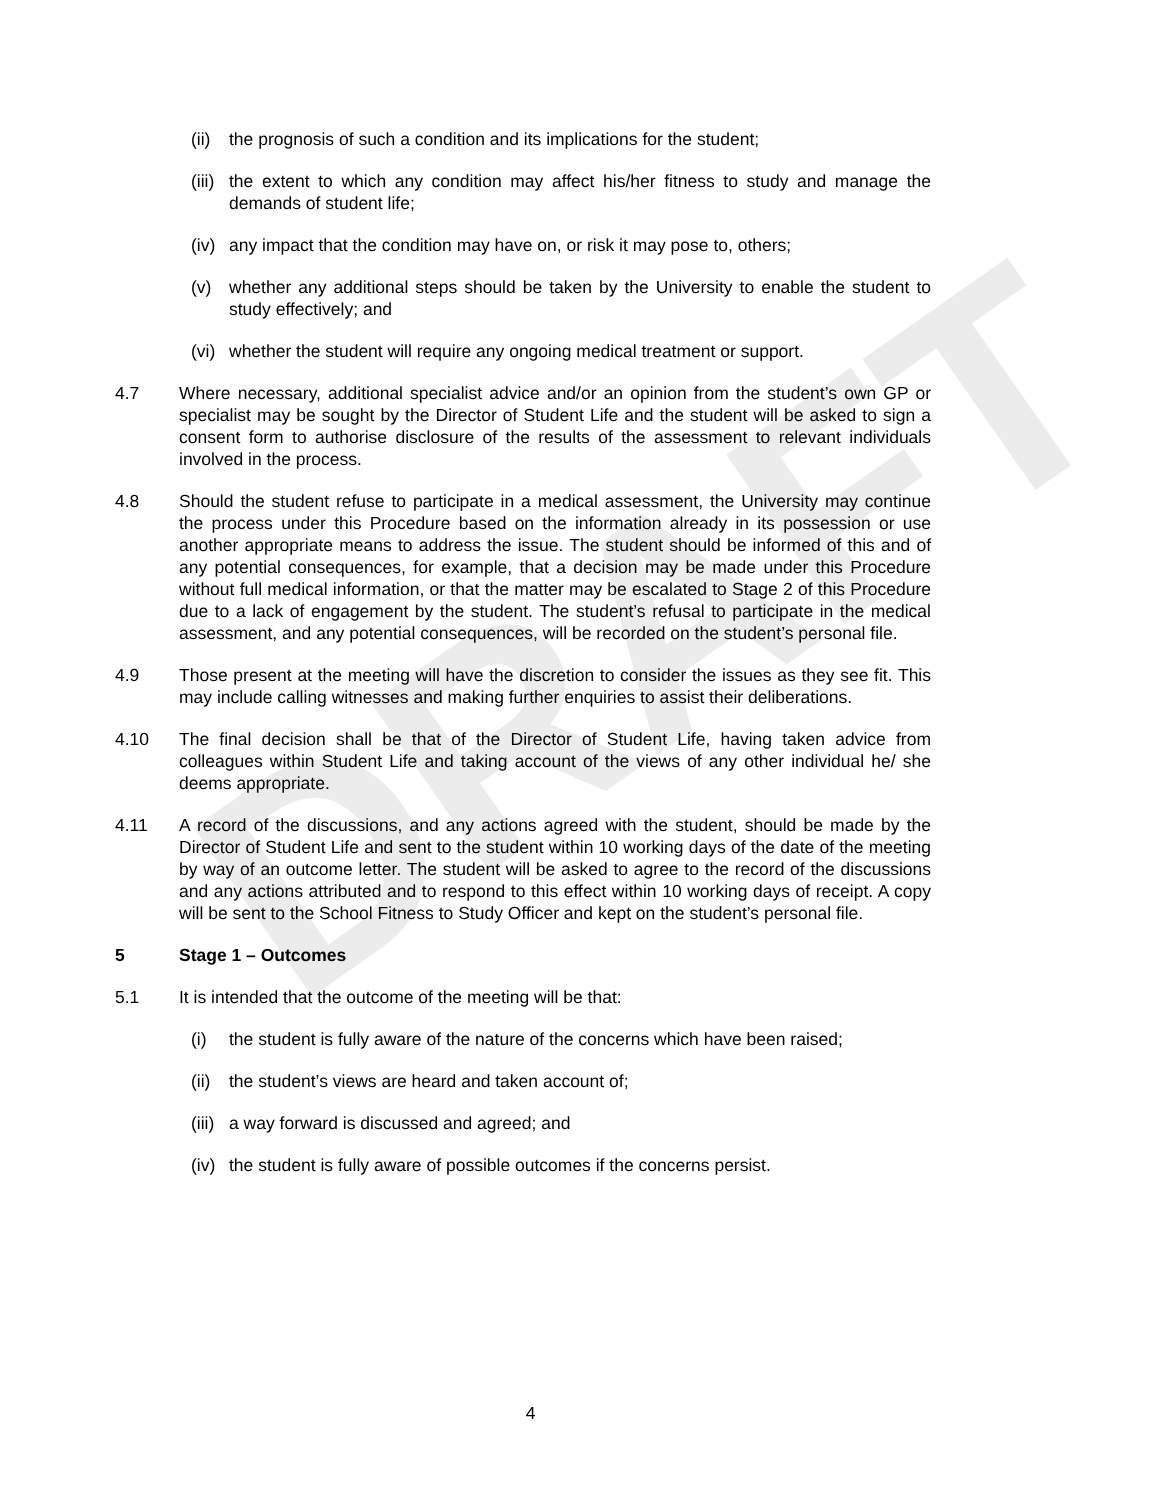DRAFT
(ii) the prognosis of such a condition and its implications for the student;
(iii) the extent to which any condition may affect his/her fitness to study and manage the demands of student life;
(iv) any impact that the condition may have on, or risk it may pose to, others;
(v) whether any additional steps should be taken by the University to enable the student to study effectively; and
(vi) whether the student will require any ongoing medical treatment or support.
4.7 Where necessary, additional specialist advice and/or an opinion from the student’s own GP or specialist may be sought by the Director of Student Life and the student will be asked to sign a consent form to authorise disclosure of the results of the assessment to relevant individuals involved in the process.
4.8 Should the student refuse to participate in a medical assessment, the University may continue the process under this Procedure based on the information already in its possession or use another appropriate means to address the issue. The student should be informed of this and of any potential consequences, for example, that a decision may be made under this Procedure without full medical information, or that the matter may be escalated to Stage 2 of this Procedure due to a lack of engagement by the student. The student’s refusal to participate in the medical assessment, and any potential consequences, will be recorded on the student’s personal file.
4.9 Those present at the meeting will have the discretion to consider the issues as they see fit. This may include calling witnesses and making further enquiries to assist their deliberations.
4.10 The final decision shall be that of the Director of Student Life, having taken advice from colleagues within Student Life and taking account of the views of any other individual he/ she deems appropriate.
4.11 A record of the discussions, and any actions agreed with the student, should be made by the Director of Student Life and sent to the student within 10 working days of the date of the meeting by way of an outcome letter. The student will be asked to agree to the record of the discussions and any actions attributed and to respond to this effect within 10 working days of receipt. A copy will be sent to the School Fitness to Study Officer and kept on the student’s personal file.
5 Stage 1 – Outcomes
5.1 It is intended that the outcome of the meeting will be that:
(i) the student is fully aware of the nature of the concerns which have been raised;
(ii) the student’s views are heard and taken account of;
(iii) a way forward is discussed and agreed; and
(iv) the student is fully aware of possible outcomes if the concerns persist.
4